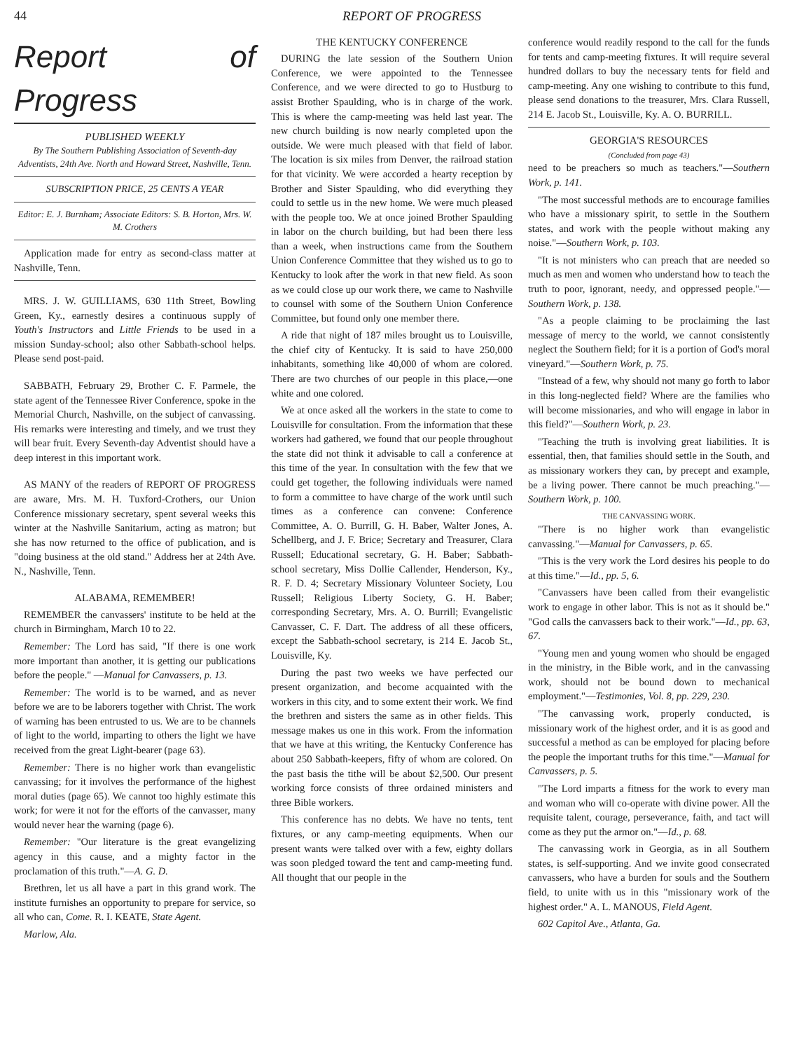44 REPORT OF PROGRESS
Report of Progress
PUBLISHED WEEKLY
By The Southern Publishing Association of Seventh-day Adventists, 24th Ave. North and Howard Street, Nashville, Tenn.
SUBSCRIPTION PRICE, 25 CENTS A YEAR
Editor: E. J. Burnham; Associate Editors: S. B. Horton, Mrs. W. M. Crothers
Application made for entry as second-class matter at Nashville, Tenn.
MRS. J. W. GUILLIAMS, 630 11th Street, Bowling Green, Ky., earnestly desires a continuous supply of Youth's Instructors and Little Friends to be used in a mission Sunday-school; also other Sabbath-school helps. Please send post-paid.
SABBATH, February 29, Brother C. F. Parmele, the state agent of the Tennessee River Conference, spoke in the Memorial Church, Nashville, on the subject of canvassing. His remarks were interesting and timely, and we trust they will bear fruit. Every Seventh-day Adventist should have a deep interest in this important work.
AS MANY of the readers of REPORT OF PROGRESS are aware, Mrs. M. H. Tuxford-Crothers, our Union Conference missionary secretary, spent several weeks this winter at the Nashville Sanitarium, acting as matron; but she has now returned to the office of publication, and is "doing business at the old stand." Address her at 24th Ave. N., Nashville, Tenn.
ALABAMA, REMEMBER!
REMEMBER the canvassers' institute to be held at the church in Birmingham, March 10 to 22.
Remember: The Lord has said, "If there is one work more important than another, it is getting our publications before the people." —Manual for Canvassers, p. 13.
Remember: The world is to be warned, and as never before we are to be laborers together with Christ. The work of warning has been entrusted to us. We are to be channels of light to the world, imparting to others the light we have received from the great Light-bearer (page 63).
Remember: There is no higher work than evangelistic canvassing; for it involves the performance of the highest moral duties (page 65). We cannot too highly estimate this work; for were it not for the efforts of the canvasser, many would never hear the warning (page 6).
Remember: "Our literature is the great evangelizing agency in this cause, and a mighty factor in the proclamation of this truth."—A. G. D.
Brethren, let us all have a part in this grand work. The institute furnishes an opportunity to prepare for service, so all who can, Come. R. I. KEATE, State Agent.
Marlow, Ala.
THE KENTUCKY CONFERENCE
DURING the late session of the Southern Union Conference, we were appointed to the Tennessee Conference, and we were directed to go to Hustburg to assist Brother Spaulding, who is in charge of the work. This is where the camp-meeting was held last year. The new church building is now nearly completed upon the outside. We were much pleased with that field of labor. The location is six miles from Denver, the railroad station for that vicinity. We were accorded a hearty reception by Brother and Sister Spaulding, who did everything they could to settle us in the new home. We were much pleased with the people too. We at once joined Brother Spaulding in labor on the church building, but had been there less than a week, when instructions came from the Southern Union Conference Committee that they wished us to go to Kentucky to look after the work in that new field. As soon as we could close up our work there, we came to Nashville to counsel with some of the Southern Union Conference Committee, but found only one member there.
A ride that night of 187 miles brought us to Louisville, the chief city of Kentucky. It is said to have 250,000 inhabitants, something like 40,000 of whom are colored. There are two churches of our people in this place,—one white and one colored.
We at once asked all the workers in the state to come to Louisville for consultation. From the information that these workers had gathered, we found that our people throughout the state did not think it advisable to call a conference at this time of the year. In consultation with the few that we could get together, the following individuals were named to form a committee to have charge of the work until such times as a conference can convene: Conference Committee, A. O. Burrill, G. H. Baber, Walter Jones, A. Schellberg, and J. F. Brice; Secretary and Treasurer, Clara Russell; Educational secretary, G. H. Baber; Sabbath-school secretary, Miss Dollie Callender, Henderson, Ky., R. F. D. 4; Secretary Missionary Volunteer Society, Lou Russell; Religious Liberty Society, G. H. Baber; corresponding Secretary, Mrs. A. O. Burrill; Evangelistic Canvasser, C. F. Dart. The address of all these officers, except the Sabbath-school secretary, is 214 E. Jacob St., Louisville, Ky.
During the past two weeks we have perfected our present organization, and become acquainted with the workers in this city, and to some extent their work. We find the brethren and sisters the same as in other fields. This message makes us one in this work. From the information that we have at this writing, the Kentucky Conference has about 250 Sabbath-keepers, fifty of whom are colored. On the past basis the tithe will be about $2,500. Our present working force consists of three ordained ministers and three Bible workers.
This conference has no debts. We have no tents, tent fixtures, or any camp-meeting equipments. When our present wants were talked over with a few, eighty dollars was soon pledged toward the tent and camp-meeting fund. All thought that our people in the
conference would readily respond to the call for the funds for tents and camp-meeting fixtures. It will require several hundred dollars to buy the necessary tents for field and camp-meeting. Any one wishing to contribute to this fund, please send donations to the treasurer, Mrs. Clara Russell, 214 E. Jacob St., Louisville, Ky. A. O. BURRILL.
GEORGIA'S RESOURCES
(Concluded from page 43)
need to be preachers so much as teachers."—Southern Work, p. 141.
"The most successful methods are to encourage families who have a missionary spirit, to settle in the Southern states, and work with the people without making any noise."—Southern Work, p. 103.
"It is not ministers who can preach that are needed so much as men and women who understand how to teach the truth to poor, ignorant, needy, and oppressed people."—Southern Work, p. 138.
"As a people claiming to be proclaiming the last message of mercy to the world, we cannot consistently neglect the Southern field; for it is a portion of God's moral vineyard."—Southern Work, p. 75.
"Instead of a few, why should not many go forth to labor in this long-neglected field? Where are the families who will become missionaries, and who will engage in labor in this field?"—Southern Work, p. 23.
"Teaching the truth is involving great liabilities. It is essential, then, that families should settle in the South, and as missionary workers they can, by precept and example, be a living power. There cannot be much preaching."—Southern Work, p. 100.
THE CANVASSING WORK.
"There is no higher work than evangelistic canvassing."—Manual for Canvassers, p. 65.
"This is the very work the Lord desires his people to do at this time."—Id., pp. 5, 6.
"Canvassers have been called from their evangelistic work to engage in other labor. This is not as it should be." "God calls the canvassers back to their work."—Id., pp. 63, 67.
"Young men and young women who should be engaged in the ministry, in the Bible work, and in the canvassing work, should not be bound down to mechanical employment."—Testimonies, Vol. 8, pp. 229, 230.
"The canvassing work, properly conducted, is missionary work of the highest order, and it is as good and successful a method as can be employed for placing before the people the important truths for this time."—Manual for Canvassers, p. 5.
"The Lord imparts a fitness for the work to every man and woman who will co-operate with divine power. All the requisite talent, courage, perseverance, faith, and tact will come as they put the armor on."—Id., p. 68.
The canvassing work in Georgia, as in all Southern states, is self-supporting. And we invite good consecrated canvassers, who have a burden for souls and the Southern field, to unite with us in this "missionary work of the highest order." A. L. MANOUS, Field Agent.
602 Capitol Ave., Atlanta, Ga.